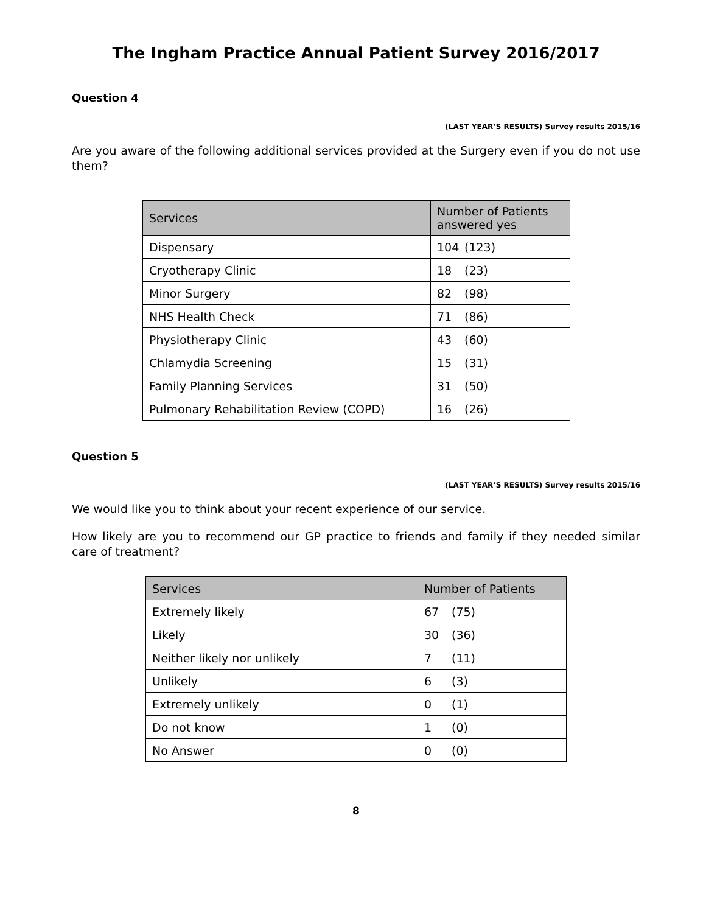The Ingham Practice Annual Patient Survey 2016/2017
Question 4
(LAST YEAR’S RESULTS) Survey results 2015/16
Are you aware of the following additional services provided at the Surgery even if you do not use them?
| Services | Number of Patients answered yes |
| --- | --- |
| Dispensary | 104 (123) |
| Cryotherapy Clinic | 18 (23) |
| Minor Surgery | 82 (98) |
| NHS Health Check | 71 (86) |
| Physiotherapy Clinic | 43 (60) |
| Chlamydia Screening | 15 (31) |
| Family Planning Services | 31 (50) |
| Pulmonary Rehabilitation Review (COPD) | 16 (26) |
Question 5
(LAST YEAR’S RESULTS) Survey results 2015/16
We would like you to think about your recent experience of our service.
How likely are you to recommend our GP practice to friends and family if they needed similar care of treatment?
| Services | Number of Patients |
| --- | --- |
| Extremely likely | 67 (75) |
| Likely | 30 (36) |
| Neither likely nor unlikely | 7 (11) |
| Unlikely | 6 (3) |
| Extremely unlikely | 0 (1) |
| Do not know | 1 (0) |
| No Answer | 0 (0) |
8